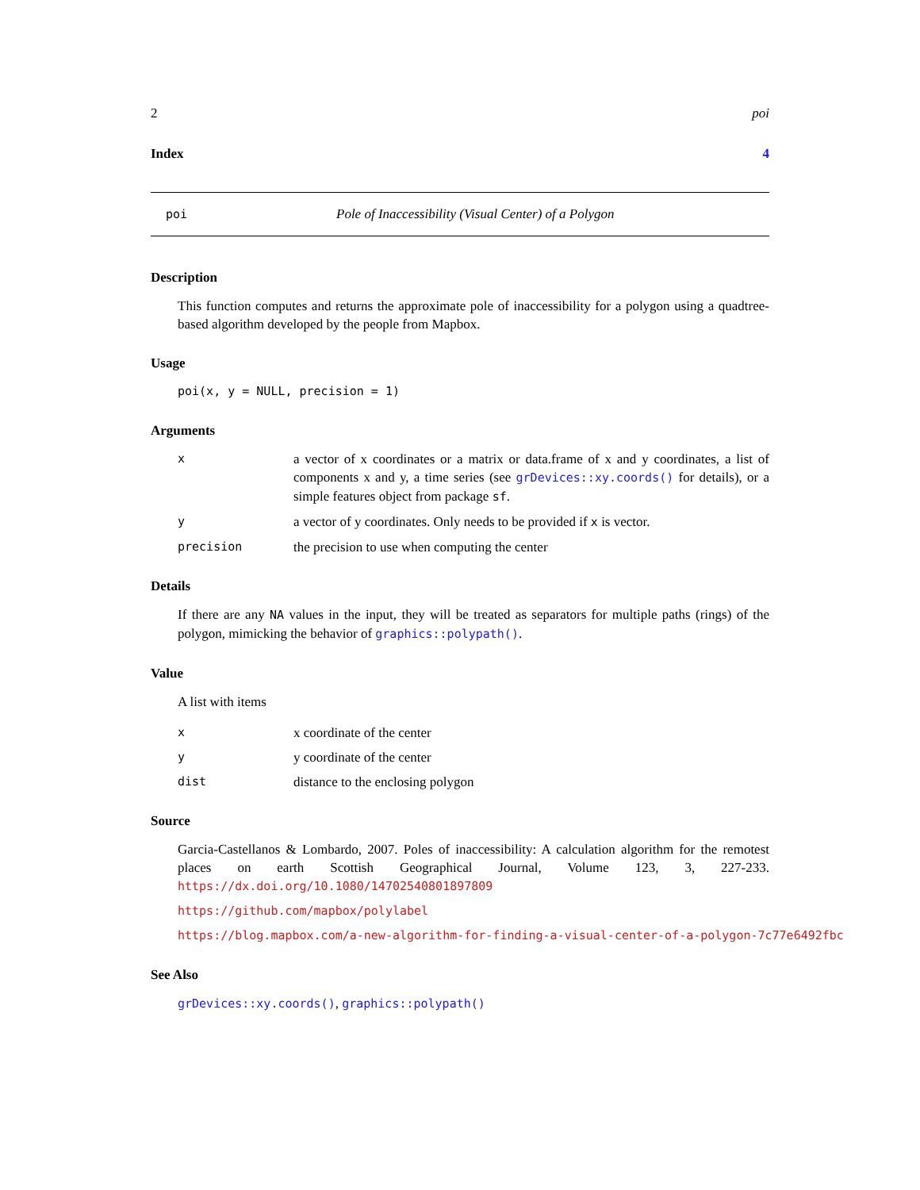2 poi
Index 4
poi Pole of Inaccessibility (Visual Center) of a Polygon
Description
This function computes and returns the approximate pole of inaccessibility for a polygon using a quadtree-based algorithm developed by the people from Mapbox.
Usage
poi(x, y = NULL, precision = 1)
Arguments
| x | a vector of x coordinates or a matrix or data.frame of x and y coordinates, a list of components x and y, a time series (see grDevices::xy.coords() for details), or a simple features object from package sf . |
| y | a vector of y coordinates. Only needs to be provided if x is vector. |
| precision | the precision to use when computing the center |
Details
If there are any NA values in the input, they will be treated as separators for multiple paths (rings) of the polygon, mimicking the behavior of graphics::polypath().
Value
A list with items
| x | x coordinate of the center |
| y | y coordinate of the center |
| dist | distance to the enclosing polygon |
Source
Garcia-Castellanos & Lombardo, 2007. Poles of inaccessibility: A calculation algorithm for the remotest places on earth Scottish Geographical Journal, Volume 123, 3, 227-233. https://dx.doi.org/10.1080/14702540801897809
https://github.com/mapbox/polylabel
https://blog.mapbox.com/a-new-algorithm-for-finding-a-visual-center-of-a-polygon-7c77e6492fbc
See Also
grDevices::xy.coords(), graphics::polypath()